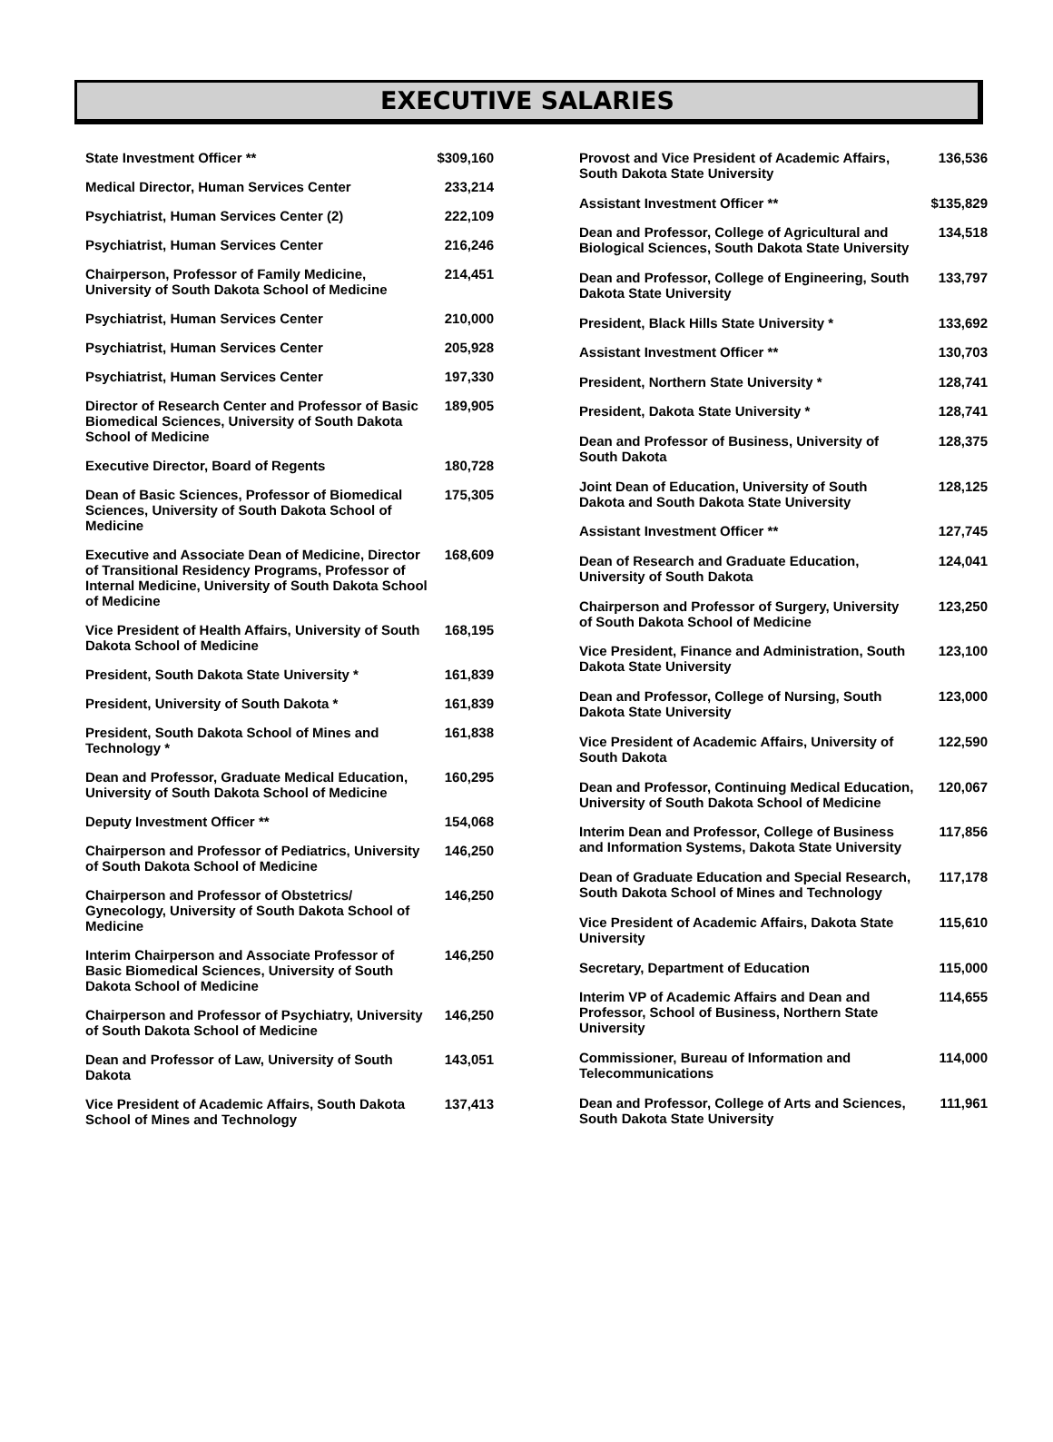EXECUTIVE SALARIES
| State Investment Officer ** | $309,160 |
| Medical Director, Human Services Center | 233,214 |
| Psychiatrist, Human Services Center (2) | 222,109 |
| Psychiatrist, Human Services Center | 216,246 |
| Chairperson, Professor of Family Medicine, University of South Dakota School of Medicine | 214,451 |
| Psychiatrist, Human Services Center | 210,000 |
| Psychiatrist, Human Services Center | 205,928 |
| Psychiatrist, Human Services Center | 197,330 |
| Director of Research Center and Professor of Basic Biomedical Sciences, University of South Dakota School of Medicine | 189,905 |
| Executive Director, Board of Regents | 180,728 |
| Dean of Basic Sciences, Professor of Biomedical Sciences, University of South Dakota School of Medicine | 175,305 |
| Executive and Associate Dean of Medicine, Director of Transitional Residency Programs, Professor of Internal Medicine, University of South Dakota School of Medicine | 168,609 |
| Vice President of Health Affairs, University of South Dakota School of Medicine | 168,195 |
| President, South Dakota State University * | 161,839 |
| President, University of South Dakota * | 161,839 |
| President, South Dakota School of Mines and Technology * | 161,838 |
| Dean and Professor, Graduate Medical Education, University of South Dakota School of Medicine | 160,295 |
| Deputy Investment Officer ** | 154,068 |
| Chairperson and Professor of Pediatrics, University of South Dakota School of Medicine | 146,250 |
| Chairperson and Professor of Obstetrics/ Gynecology, University of South Dakota School of Medicine | 146,250 |
| Interim Chairperson and Associate Professor of Basic Biomedical Sciences, University of South Dakota School of Medicine | 146,250 |
| Chairperson and Professor of Psychiatry, University of South Dakota School of Medicine | 146,250 |
| Dean and Professor of Law, University of South Dakota | 143,051 |
| Vice President of Academic Affairs, South Dakota School of Mines and Technology | 137,413 |
| Provost and Vice President of Academic Affairs, South Dakota State University | 136,536 |
| Assistant Investment Officer ** | $135,829 |
| Dean and Professor, College of Agricultural and Biological Sciences, South Dakota State University | 134,518 |
| Dean and Professor, College of Engineering, South Dakota State University | 133,797 |
| President, Black Hills State University * | 133,692 |
| Assistant Investment Officer ** | 130,703 |
| President, Northern State University * | 128,741 |
| President, Dakota State University * | 128,741 |
| Dean and Professor of Business, University of South Dakota | 128,375 |
| Joint Dean of Education, University of South Dakota and South Dakota State University | 128,125 |
| Assistant Investment Officer ** | 127,745 |
| Dean of Research and Graduate Education, University of South Dakota | 124,041 |
| Chairperson and Professor of Surgery, University of South Dakota School of Medicine | 123,250 |
| Vice President, Finance and Administration, South Dakota State University | 123,100 |
| Dean and Professor, College of Nursing, South Dakota State University | 123,000 |
| Vice President of Academic Affairs, University of South Dakota | 122,590 |
| Dean and Professor, Continuing Medical Education, University of South Dakota School of Medicine | 120,067 |
| Interim Dean and Professor, College of Business and Information Systems, Dakota State University | 117,856 |
| Dean of Graduate Education and Special Research, South Dakota School of Mines and Technology | 117,178 |
| Vice President of Academic Affairs, Dakota State University | 115,610 |
| Secretary, Department of Education | 115,000 |
| Interim VP of Academic Affairs and Dean and Professor, School of Business, Northern State University | 114,655 |
| Commissioner, Bureau of Information and Telecommunications | 114,000 |
| Dean and Professor, College of Arts and Sciences, South Dakota State University | 111,961 |